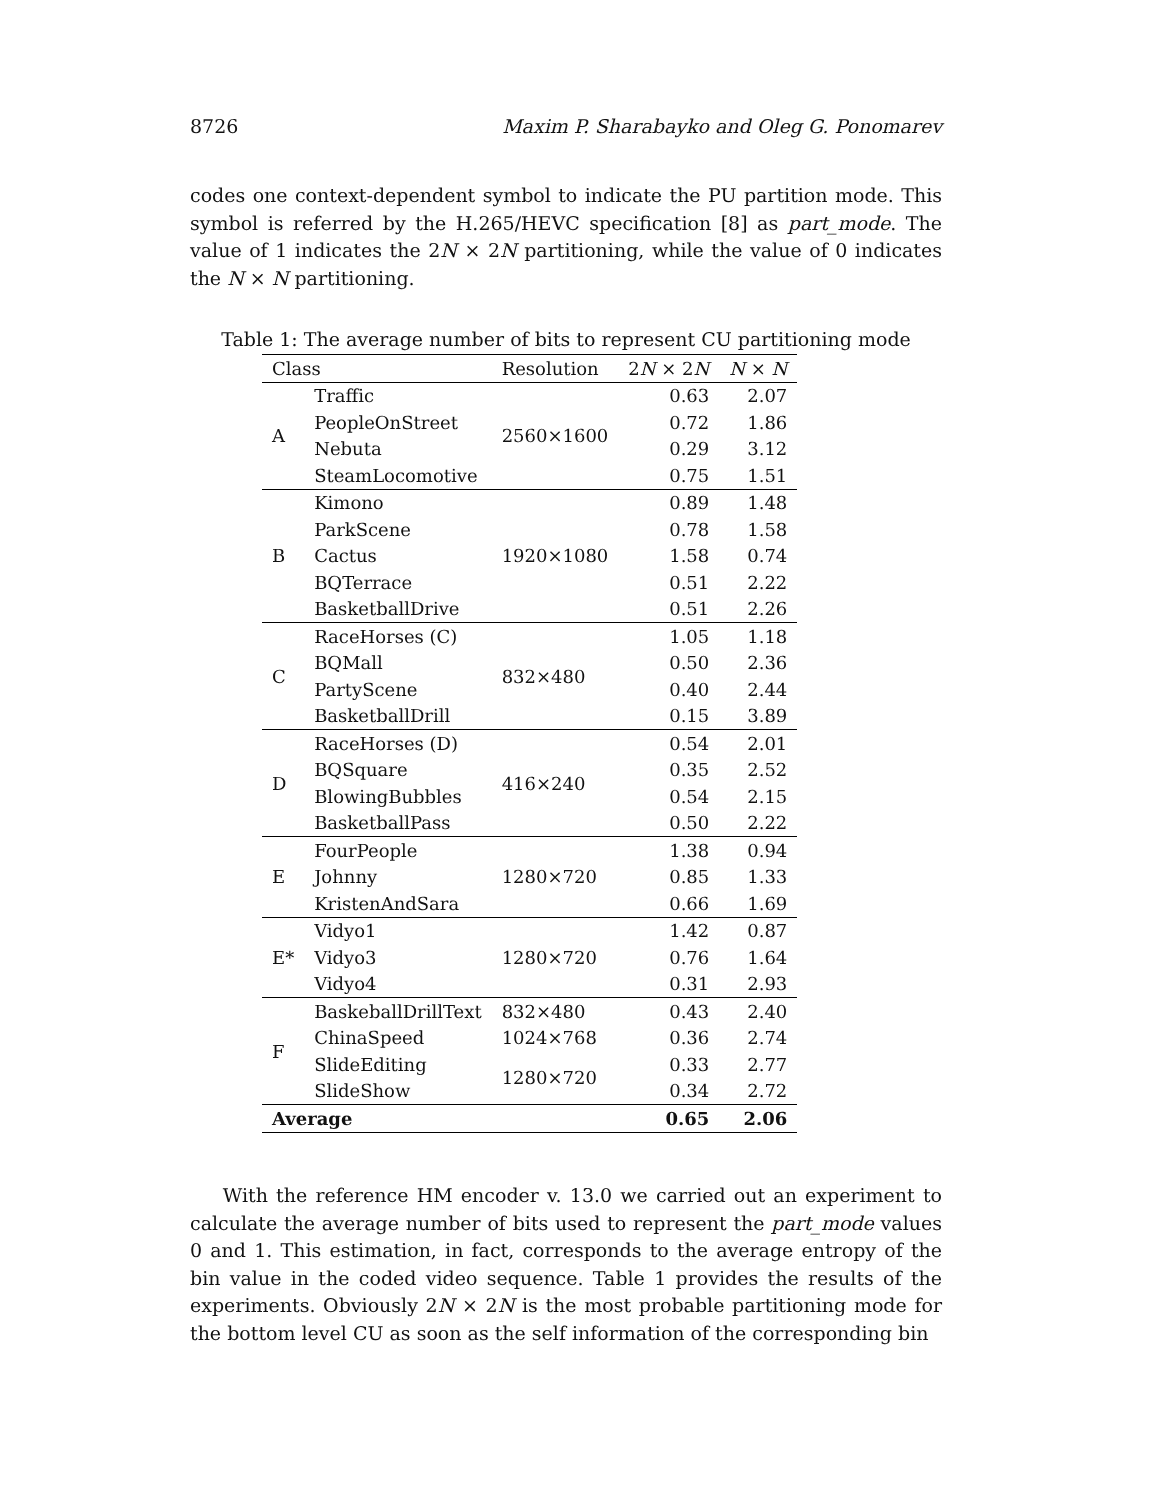8726 Maxim P. Sharabayko and Oleg G. Ponomarev
codes one context-dependent symbol to indicate the PU partition mode. This symbol is referred by the H.265/HEVC specification [8] as part_mode. The value of 1 indicates the 2N × 2N partitioning, while the value of 0 indicates the N × N partitioning.
Table 1: The average number of bits to represent CU partitioning mode
| Class | | Resolution | 2 N × 2 N | N × N |
| --- | --- | --- | --- | --- |
| A | Traffic | 2560×1600 | 0.63 | 2.07 |
| | PeopleOnStreet | | 0.72 | 1.86 |
| | Nebuta | | 0.29 | 3.12 |
| | SteamLocomotive | | 0.75 | 1.51 |
| B | Kimono | 1920×1080 | 0.89 | 1.48 |
| | ParkScene | | 0.78 | 1.58 |
| | Cactus | | 1.58 | 0.74 |
| | BQTerrace | | 0.51 | 2.22 |
| | BasketballDrive | | 0.51 | 2.26 |
| C | RaceHorses (C) | 832×480 | 1.05 | 1.18 |
| | BQMall | | 0.50 | 2.36 |
| | PartyScene | | 0.40 | 2.44 |
| | BasketballDrill | | 0.15 | 3.89 |
| D | RaceHorses (D) | 416×240 | 0.54 | 2.01 |
| | BQSquare | | 0.35 | 2.52 |
| | BlowingBubbles | | 0.54 | 2.15 |
| | BasketballPass | | 0.50 | 2.22 |
| E | FourPeople | 1280×720 | 1.38 | 0.94 |
| | Johnny | | 0.85 | 1.33 |
| | KristenAndSara | | 0.66 | 1.69 |
| E* | Vidyo1 | 1280×720 | 1.42 | 0.87 |
| | Vidyo3 | | 0.76 | 1.64 |
| | Vidyo4 | | 0.31 | 2.93 |
| F | BaskeballDrillText | 832×480 | 0.43 | 2.40 |
| | ChinaSpeed | 1024×768 | 0.36 | 2.74 |
| | SlideEditing | 1280×720 | 0.33 | 2.77 |
| | SlideShow | | 0.34 | 2.72 |
| Average | | | 0.65 | 2.06 |
With the reference HM encoder v. 13.0 we carried out an experiment to calculate the average number of bits used to represent the part_mode values 0 and 1. This estimation, in fact, corresponds to the average entropy of the bin value in the coded video sequence. Table 1 provides the results of the experiments. Obviously 2N × 2N is the most probable partitioning mode for the bottom level CU as soon as the self information of the corresponding bin